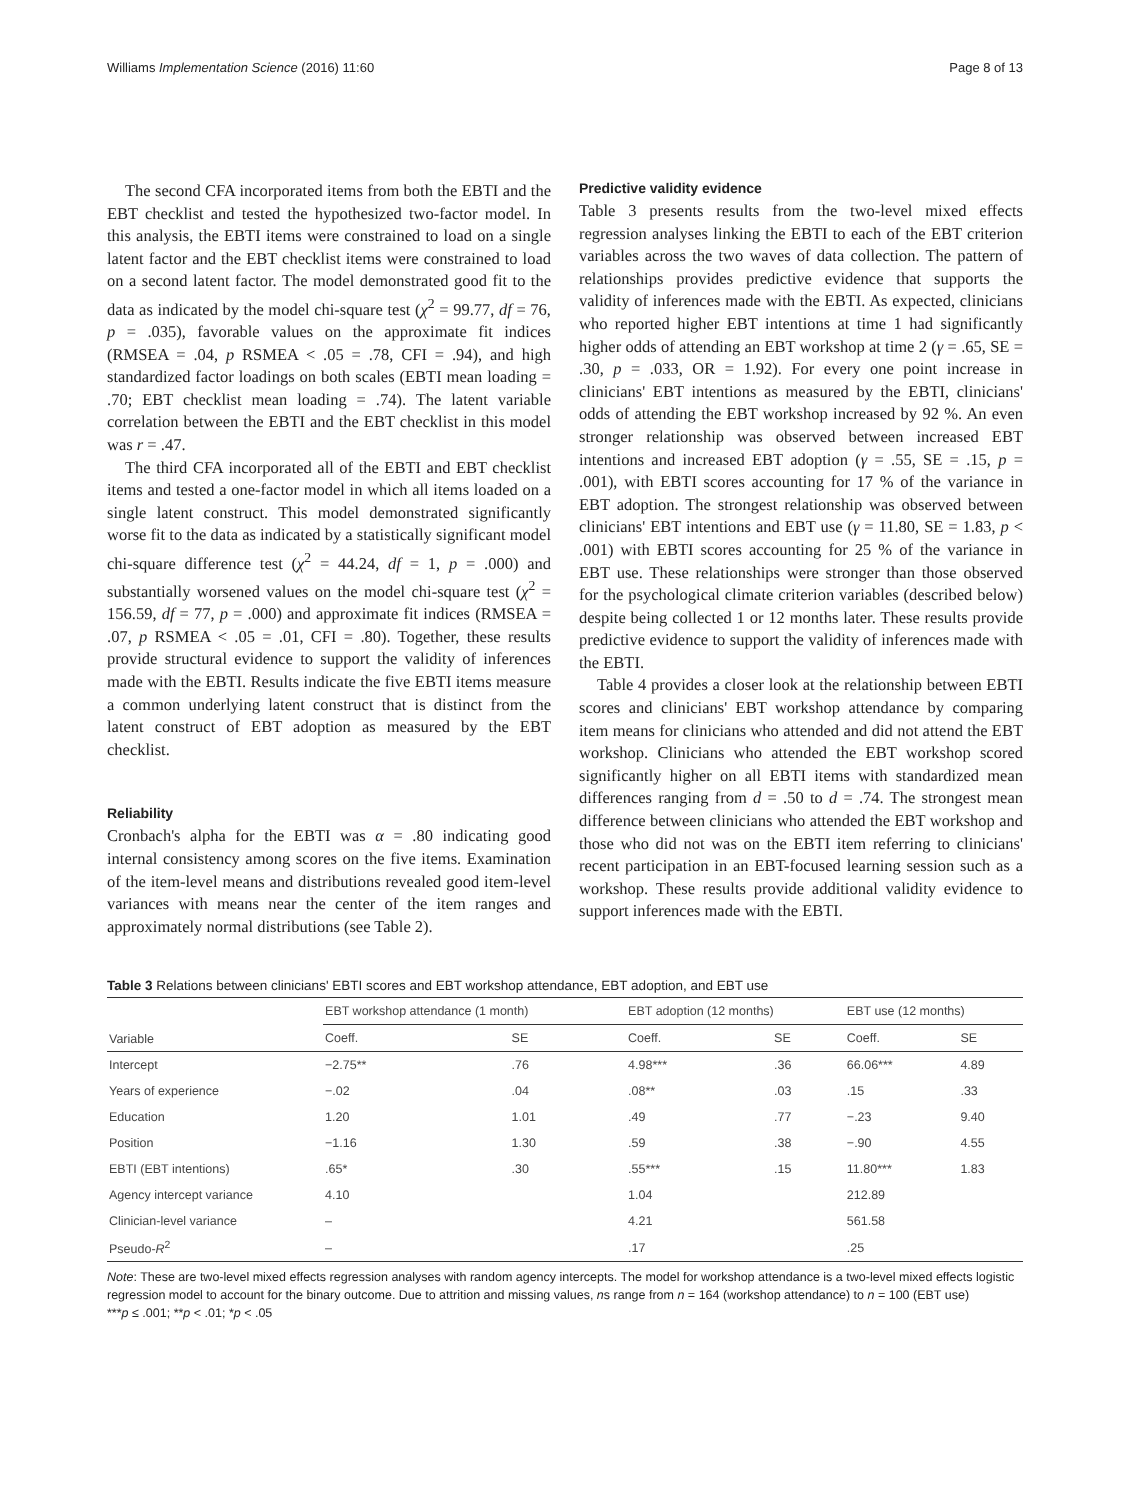Williams Implementation Science (2016) 11:60 Page 8 of 13
The second CFA incorporated items from both the EBTI and the EBT checklist and tested the hypothesized two-factor model. In this analysis, the EBTI items were constrained to load on a single latent factor and the EBT checklist items were constrained to load on a second latent factor. The model demonstrated good fit to the data as indicated by the model chi-square test (χ<sup>2</sup> = 99.77, df = 76, p = .035), favorable values on the approximate fit indices (RMSEA = .04, p RSMEA < .05 = .78, CFI = .94), and high standardized factor loadings on both scales (EBTI mean loading = .70; EBT checklist mean loading = .74). The latent variable correlation between the EBTI and the EBT checklist in this model was r = .47.
The third CFA incorporated all of the EBTI and EBT checklist items and tested a one-factor model in which all items loaded on a single latent construct. This model demonstrated significantly worse fit to the data as indicated by a statistically significant model chi-square difference test (χ<sup>2</sup> = 44.24, df = 1, p = .000) and substantially worsened values on the model chi-square test (χ<sup>2</sup> = 156.59, df = 77, p = .000) and approximate fit indices (RMSEA = .07, p RSMEA < .05 = .01, CFI = .80). Together, these results provide structural evidence to support the validity of inferences made with the EBTI. Results indicate the five EBTI items measure a common underlying latent construct that is distinct from the latent construct of EBT adoption as measured by the EBT checklist.
Reliability
Cronbach's alpha for the EBTI was α = .80 indicating good internal consistency among scores on the five items. Examination of the item-level means and distributions revealed good item-level variances with means near the center of the item ranges and approximately normal distributions (see Table 2).
Predictive validity evidence
Table 3 presents results from the two-level mixed effects regression analyses linking the EBTI to each of the EBT criterion variables across the two waves of data collection. The pattern of relationships provides predictive evidence that supports the validity of inferences made with the EBTI. As expected, clinicians who reported higher EBT intentions at time 1 had significantly higher odds of attending an EBT workshop at time 2 (γ = .65, SE = .30, p = .033, OR = 1.92). For every one point increase in clinicians' EBT intentions as measured by the EBTI, clinicians' odds of attending the EBT workshop increased by 92 %. An even stronger relationship was observed between increased EBT intentions and increased EBT adoption (γ = .55, SE = .15, p = .001), with EBTI scores accounting for 17 % of the variance in EBT adoption. The strongest relationship was observed between clinicians' EBT intentions and EBT use (γ = 11.80, SE = 1.83, p < .001) with EBTI scores accounting for 25 % of the variance in EBT use. These relationships were stronger than those observed for the psychological climate criterion variables (described below) despite being collected 1 or 12 months later. These results provide predictive evidence to support the validity of inferences made with the EBTI.
Table 4 provides a closer look at the relationship between EBTI scores and clinicians' EBT workshop attendance by comparing item means for clinicians who attended and did not attend the EBT workshop. Clinicians who attended the EBT workshop scored significantly higher on all EBTI items with standardized mean differences ranging from d = .50 to d = .74. The strongest mean difference between clinicians who attended the EBT workshop and those who did not was on the EBTI item referring to clinicians' recent participation in an EBT-focused learning session such as a workshop. These results provide additional validity evidence to support inferences made with the EBTI.
Table 3 Relations between clinicians' EBTI scores and EBT workshop attendance, EBT adoption, and EBT use
| Variable | EBT workshop attendance (1 month) | | EBT adoption (12 months) | | EBT use (12 months) | |
| --- | --- | --- | --- | --- | --- | --- |
| | Coeff. | SE | Coeff. | SE | Coeff. | SE |
| Intercept | −2.75** | .76 | 4.98*** | .36 | 66.06*** | 4.89 |
| Years of experience | −.02 | .04 | .08** | .03 | .15 | .33 |
| Education | 1.20 | 1.01 | .49 | .77 | −.23 | 9.40 |
| Position | −1.16 | 1.30 | .59 | .38 | −.90 | 4.55 |
| EBTI (EBT intentions) | .65* | .30 | .55*** | .15 | 11.80*** | 1.83 |
| Agency intercept variance | 4.10 | | 1.04 | | 212.89 | |
| Clinician-level variance | – | | 4.21 | | 561.58 | |
| Pseudo- R<sup>2</sup> | – | | .17 | | .25 | |
Note: These are two-level mixed effects regression analyses with random agency intercepts. The model for workshop attendance is a two-level mixed effects logistic regression model to account for the binary outcome. Due to attrition and missing values, ns range from n = 164 (workshop attendance) to n = 100 (EBT use)
***p ≤ .001; **p < .01; *p < .05